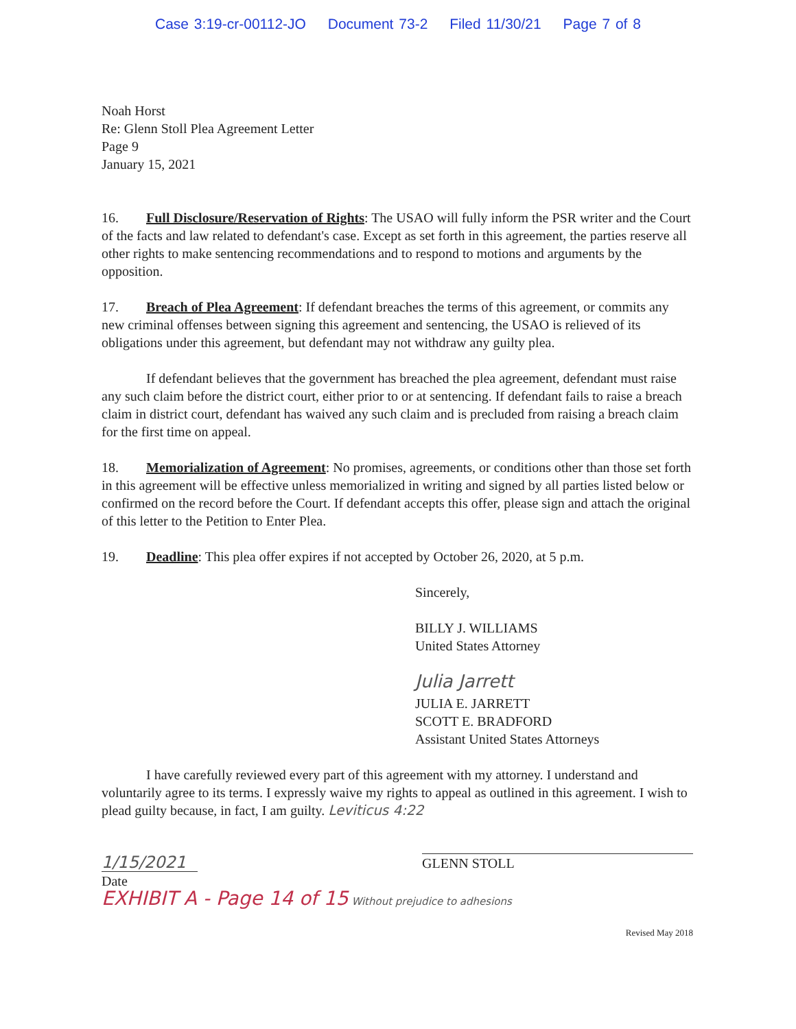Case 3:19-cr-00112-JO Document 73-2 Filed 11/30/21 Page 7 of 8
Noah Horst
Re: Glenn Stoll Plea Agreement Letter
Page 9
January 15, 2021
16. Full Disclosure/Reservation of Rights: The USAO will fully inform the PSR writer and the Court of the facts and law related to defendant's case. Except as set forth in this agreement, the parties reserve all other rights to make sentencing recommendations and to respond to motions and arguments by the opposition.
17. Breach of Plea Agreement: If defendant breaches the terms of this agreement, or commits any new criminal offenses between signing this agreement and sentencing, the USAO is relieved of its obligations under this agreement, but defendant may not withdraw any guilty plea.
If defendant believes that the government has breached the plea agreement, defendant must raise any such claim before the district court, either prior to or at sentencing. If defendant fails to raise a breach claim in district court, defendant has waived any such claim and is precluded from raising a breach claim for the first time on appeal.
18. Memorialization of Agreement: No promises, agreements, or conditions other than those set forth in this agreement will be effective unless memorialized in writing and signed by all parties listed below or confirmed on the record before the Court. If defendant accepts this offer, please sign and attach the original of this letter to the Petition to Enter Plea.
19. Deadline: This plea offer expires if not accepted by October 26, 2020, at 5 p.m.
Sincerely,
BILLY J. WILLIAMS
United States Attorney
Julia Jarrett
JULIA E. JARRETT
SCOTT E. BRADFORD
Assistant United States Attorneys
I have carefully reviewed every part of this agreement with my attorney. I understand and voluntarily agree to its terms. I expressly waive my rights to appeal as outlined in this agreement. I wish to plead guilty because, in fact, I am guilty. Leviticus 4:22
1/15/2021
Date
GLENN STOLL
EXHIBIT A - Page 14 of 15 Without prejudice to adhesions
Revised May 2018